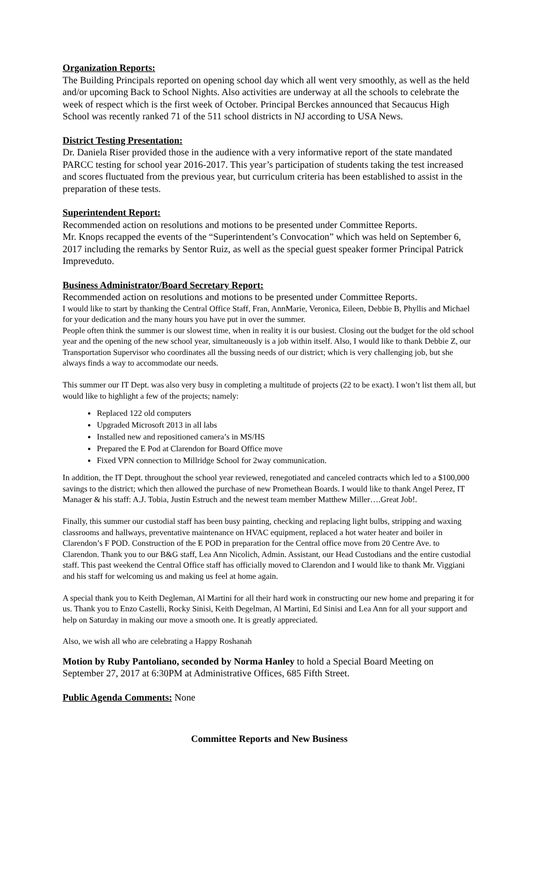Organization Reports:
The Building Principals reported on opening school day which all went very smoothly, as well as the held and/or upcoming Back to School Nights. Also activities are underway at all the schools to celebrate the week of respect which is the first week of October. Principal Berckes announced that Secaucus High School was recently ranked 71 of the 511 school districts in NJ according to USA News.
District Testing Presentation:
Dr. Daniela Riser provided those in the audience with a very informative report of the state mandated PARCC testing for school year 2016-2017. This year’s participation of students taking the test increased and scores fluctuated from the previous year, but curriculum criteria has been established to assist in the preparation of these tests.
Superintendent Report:
Recommended action on resolutions and motions to be presented under Committee Reports.
Mr. Knops recapped the events of the “Superintendent’s Convocation” which was held on September 6, 2017 including the remarks by Sentor Ruiz, as well as the special guest speaker former Principal Patrick Impreveduto.
Business Administrator/Board Secretary Report:
Recommended action on resolutions and motions to be presented under Committee Reports.
I would like to start by thanking the Central Office Staff, Fran, AnnMarie, Veronica, Eileen, Debbie B, Phyllis and Michael for your dedication and the many hours you have put in over the summer.
People often think the summer is our slowest time, when in reality it is our busiest. Closing out the budget for the old school year and the opening of the new school year, simultaneously is a job within itself. Also, I would like to thank Debbie Z, our Transportation Supervisor who coordinates all the bussing needs of our district; which is very challenging job, but she always finds a way to accommodate our needs.
This summer our IT Dept. was also very busy in completing a multitude of projects (22 to be exact). I won’t list them all, but would like to highlight a few of the projects; namely:
Replaced 122 old computers
Upgraded Microsoft 2013 in all labs
Installed new and repositioned camera’s in MS/HS
Prepared the E Pod at Clarendon for Board Office move
Fixed VPN connection to Millridge School for 2way communication.
In addition, the IT Dept. throughout the school year reviewed, renegotiated and canceled contracts which led to a $100,000 savings to the district; which then allowed the purchase of new Promethean Boards. I would like to thank Angel Perez, IT Manager & his staff: A.J. Tobia, Justin Estruch and the newest team member Matthew Miller….Great Job!.
Finally, this summer our custodial staff has been busy painting, checking and replacing light bulbs, stripping and waxing classrooms and hallways, preventative maintenance on HVAC equipment, replaced a hot water heater and boiler in Clarendon’s F POD. Construction of the E POD in preparation for the Central office move from 20 Centre Ave. to Clarendon. Thank you to our B&G staff, Lea Ann Nicolich, Admin. Assistant, our Head Custodians and the entire custodial staff. This past weekend the Central Office staff has officially moved to Clarendon and I would like to thank Mr. Viggiani and his staff for welcoming us and making us feel at home again.
A special thank you to Keith Degleman, Al Martini for all their hard work in constructing our new home and preparing it for us. Thank you to Enzo Castelli, Rocky Sinisi, Keith Degelman, Al Martini, Ed Sinisi and Lea Ann for all your support and help on Saturday in making our move a smooth one. It is greatly appreciated.
Also, we wish all who are celebrating a Happy Roshanah
Motion by Ruby Pantoliano, seconded by Norma Hanley to hold a Special Board Meeting on September 27, 2017 at 6:30PM at Administrative Offices, 685 Fifth Street.
Public Agenda Comments: None
Committee Reports and New Business